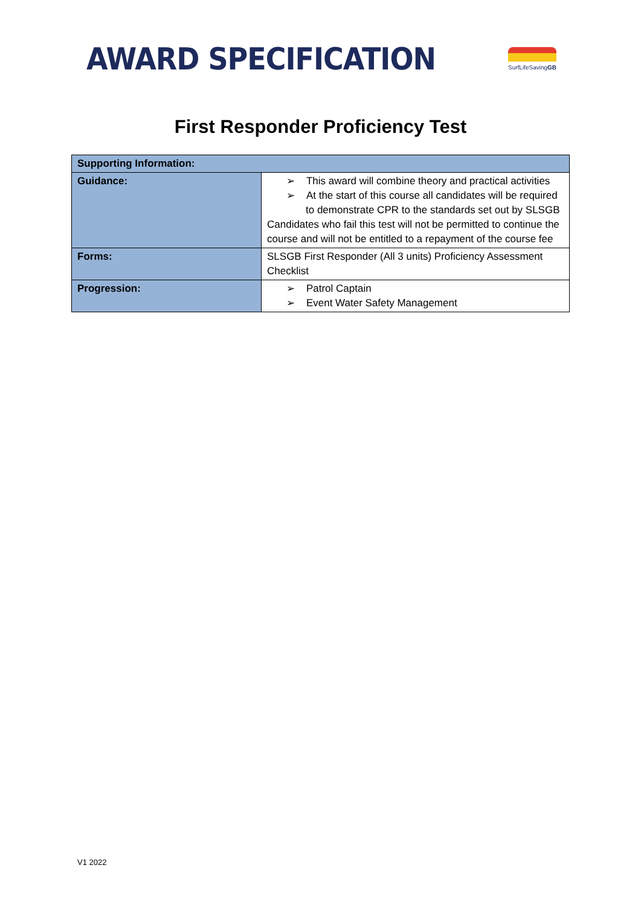AWARD SPECIFICATION
SurfLifeSavingGB
First Responder Proficiency Test
| Supporting Information: | |
| Guidance: | ➢ This award will combine theory and practical activities ➢ At the start of this course all candidates will be required to demonstrate CPR to the standards set out by SLSGB Candidates who fail this test will not be permitted to continue the course and will not be entitled to a repayment of the course fee |
| Forms: | SLSGB First Responder (All 3 units) Proficiency Assessment Checklist |
| Progression: | ➢ Patrol Captain ➢ Event Water Safety Management |
V1 2022